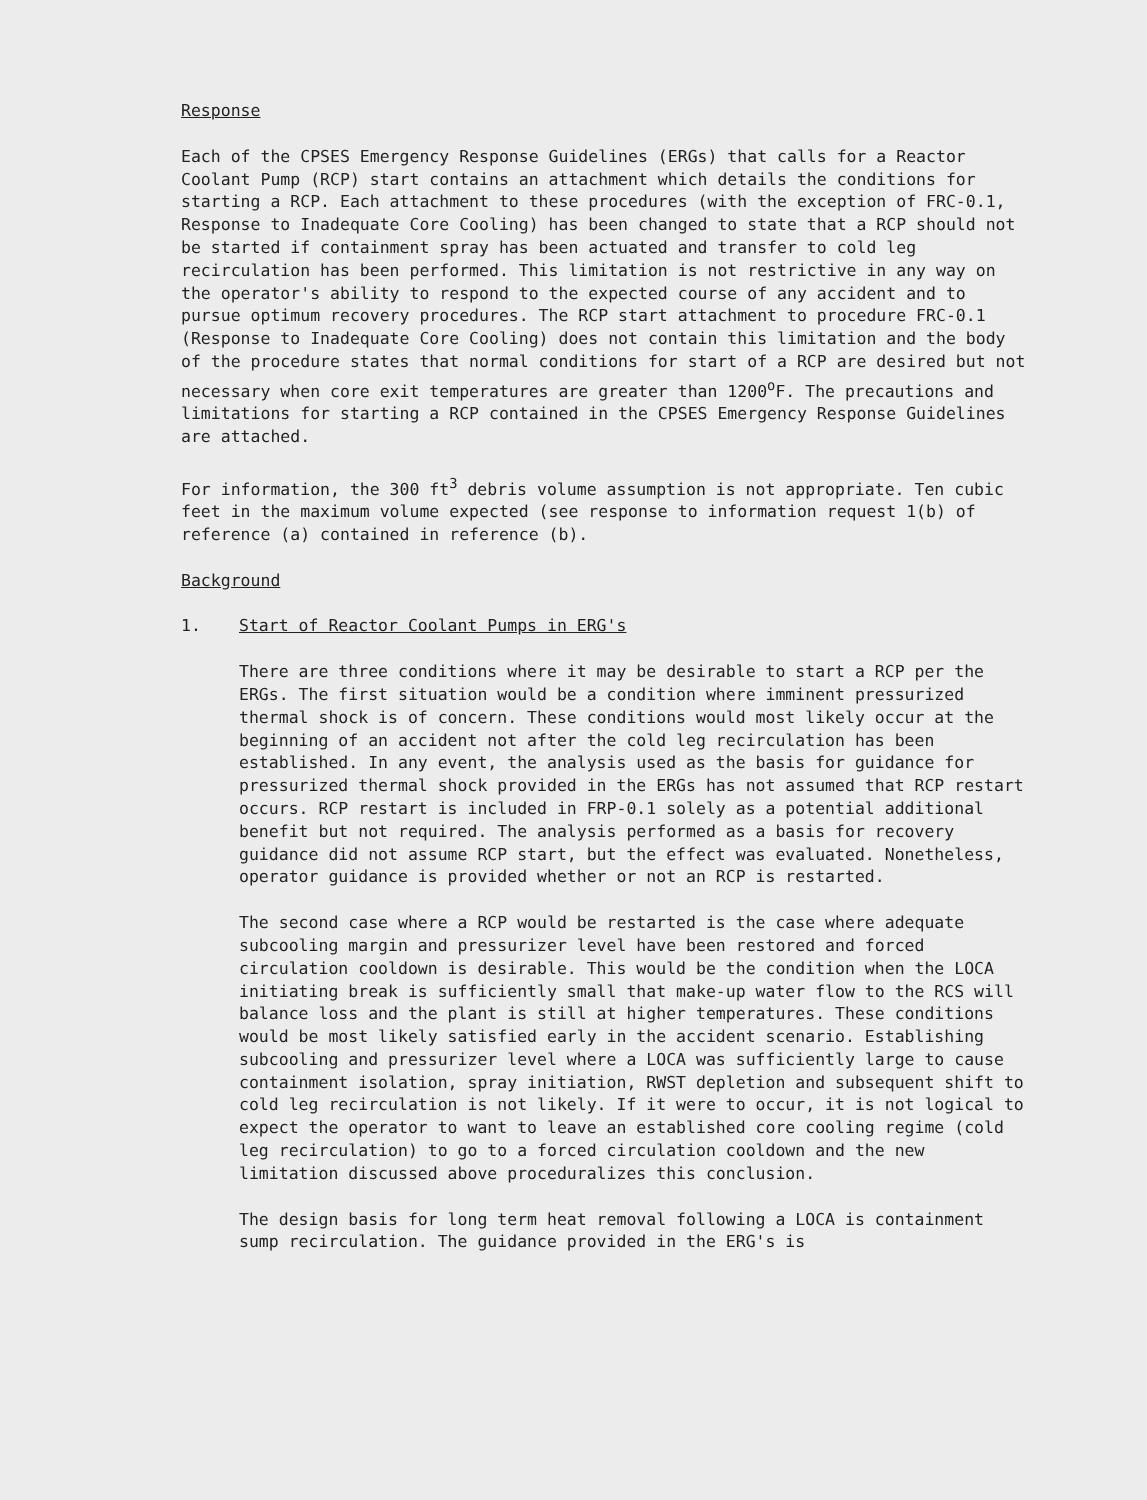Response
Each of the CPSES Emergency Response Guidelines (ERGs) that calls for a Reactor Coolant Pump (RCP) start contains an attachment which details the conditions for starting a RCP. Each attachment to these procedures (with the exception of FRC-0.1, Response to Inadequate Core Cooling) has been changed to state that a RCP should not be started if containment spray has been actuated and transfer to cold leg recirculation has been performed. This limitation is not restrictive in any way on the operator's ability to respond to the expected course of any accident and to pursue optimum recovery procedures. The RCP start attachment to procedure FRC-0.1 (Response to Inadequate Core Cooling) does not contain this limitation and the body of the procedure states that normal conditions for start of a RCP are desired but not necessary when core exit temperatures are greater than 1200<sup>o</sup>F. The precautions and limitations for starting a RCP contained in the CPSES Emergency Response Guidelines are attached.
For information, the 300 ft<sup>3</sup> debris volume assumption is not appropriate. Ten cubic feet in the maximum volume expected (see response to information request 1(b) of reference (a) contained in reference (b).
Background
1. Start of Reactor Coolant Pumps in ERG's
There are three conditions where it may be desirable to start a RCP per the ERGs. The first situation would be a condition where imminent pressurized thermal shock is of concern. These conditions would most likely occur at the beginning of an accident not after the cold leg recirculation has been established. In any event, the analysis used as the basis for guidance for pressurized thermal shock provided in the ERGs has not assumed that RCP restart occurs. RCP restart is included in FRP-0.1 solely as a potential additional benefit but not required. The analysis performed as a basis for recovery guidance did not assume RCP start, but the effect was evaluated. Nonetheless, operator guidance is provided whether or not an RCP is restarted.
The second case where a RCP would be restarted is the case where adequate subcooling margin and pressurizer level have been restored and forced circulation cooldown is desirable. This would be the condition when the LOCA initiating break is sufficiently small that make-up water flow to the RCS will balance loss and the plant is still at higher temperatures. These conditions would be most likely satisfied early in the accident scenario. Establishing subcooling and pressurizer level where a LOCA was sufficiently large to cause containment isolation, spray initiation, RWST depletion and subsequent shift to cold leg recirculation is not likely. If it were to occur, it is not logical to expect the operator to want to leave an established core cooling regime (cold leg recirculation) to go to a forced circulation cooldown and the new limitation discussed above proceduralizes this conclusion.
The design basis for long term heat removal following a LOCA is containment sump recirculation. The guidance provided in the ERG's is